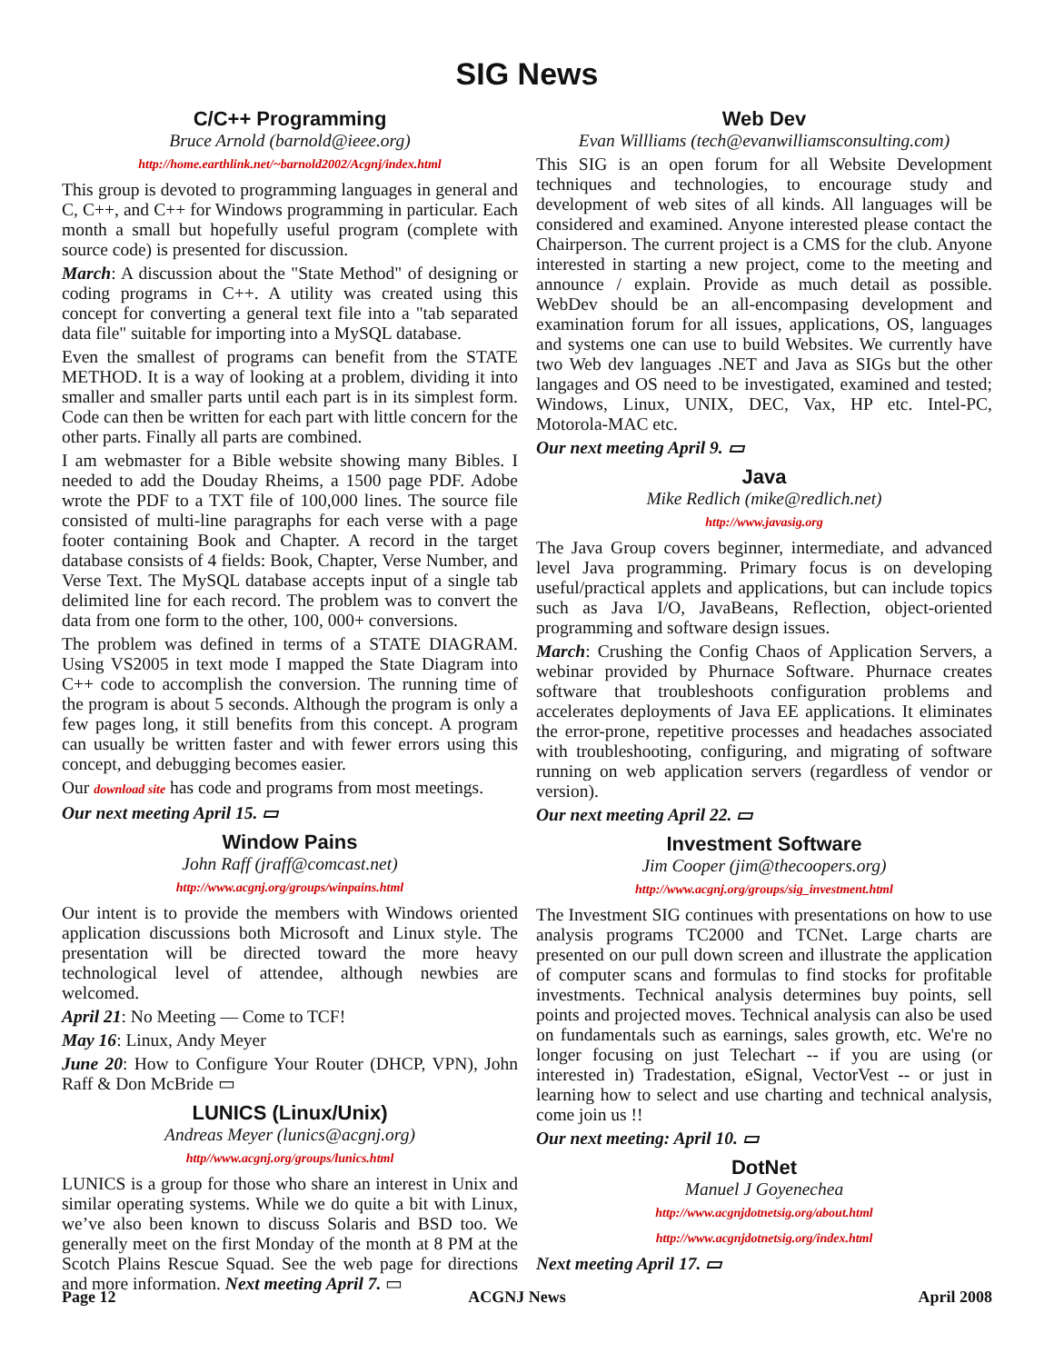SIG News
C/C++ Programming
Bruce Arnold (barnold@ieee.org)
http://home.earthlink.net/~barnold2002/Acgnj/index.html
This group is devoted to programming languages in general and C, C++, and C++ for Windows programming in particular. Each month a small but hopefully useful program (complete with source code) is presented for discussion.
March: A discussion about the "State Method" of designing or coding programs in C++. A utility was created using this concept for converting a general text file into a "tab separated data file" suitable for importing into a MySQL database.
Even the smallest of programs can benefit from the STATE METHOD. It is a way of looking at a problem, dividing it into smaller and smaller parts until each part is in its simplest form. Code can then be written for each part with little concern for the other parts. Finally all parts are combined.
I am webmaster for a Bible website showing many Bibles. I needed to add the Douday Rheims, a 1500 page PDF. Adobe wrote the PDF to a TXT file of 100,000 lines. The source file consisted of multi-line paragraphs for each verse with a page footer containing Book and Chapter. A record in the target database consists of 4 fields: Book, Chapter, Verse Number, and Verse Text. The MySQL database accepts input of a single tab delimited line for each record. The problem was to convert the data from one form to the other, 100, 000+ conversions.
The problem was defined in terms of a STATE DIAGRAM. Using VS2005 in text mode I mapped the State Diagram into C++ code to accomplish the conversion. The running time of the program is about 5 seconds. Although the program is only a few pages long, it still benefits from this concept. A program can usually be written faster and with fewer errors using this concept, and debugging becomes easier.
Our download site has code and programs from most meetings.
Our next meeting April 15. ▭
Window Pains
John Raff (jraff@comcast.net)
http://www.acgnj.org/groups/winpains.html
Our intent is to provide the members with Windows oriented application discussions both Microsoft and Linux style. The presentation will be directed toward the more heavy technological level of attendee, although newbies are welcomed.
April 21: No Meeting — Come to TCF!
May 16: Linux, Andy Meyer
June 20: How to Configure Your Router (DHCP, VPN), John Raff & Don McBride ▭
LUNICS (Linux/Unix)
Andreas Meyer (lunics@acgnj.org)
http//www.acgnj.org/groups/lunics.html
LUNICS is a group for those who share an interest in Unix and similar operating systems. While we do quite a bit with Linux, we’ve also been known to discuss Solaris and BSD too. We generally meet on the first Monday of the month at 8 PM at the Scotch Plains Rescue Squad. See the web page for directions and more information. Next meeting April 7. ▭
Web Dev
Evan Willliams (tech@evanwilliamsconsulting.com)
This SIG is an open forum for all Website Development techniques and technologies, to encourage study and development of web sites of all kinds. All languages will be considered and examined. Anyone interested please contact the Chairperson. The current project is a CMS for the club. Anyone interested in starting a new project, come to the meeting and announce / explain. Provide as much detail as possible. WebDev should be an all-encompasing development and examination forum for all issues, applications, OS, languages and systems one can use to build Websites. We currently have two Web dev languages .NET and Java as SIGs but the other langages and OS need to be investigated, examined and tested; Windows, Linux, UNIX, DEC, Vax, HP etc. Intel-PC, Motorola-MAC etc.
Our next meeting April 9. ▭
Java
Mike Redlich (mike@redlich.net)
http://www.javasig.org
The Java Group covers beginner, intermediate, and advanced level Java programming. Primary focus is on developing useful/practical applets and applications, but can include topics such as Java I/O, JavaBeans, Reflection, object-oriented programming and software design issues.
March: Crushing the Config Chaos of Application Servers, a webinar provided by Phurnace Software. Phurnace creates software that troubleshoots configuration problems and accelerates deployments of Java EE applications. It eliminates the error-prone, repetitive processes and headaches associated with troubleshooting, configuring, and migrating of software running on web application servers (regardless of vendor or version).
Our next meeting April 22. ▭
Investment Software
Jim Cooper (jim@thecoopers.org)
http://www.acgnj.org/groups/sig_investment.html
The Investment SIG continues with presentations on how to use analysis programs TC2000 and TCNet. Large charts are presented on our pull down screen and illustrate the application of computer scans and formulas to find stocks for profitable investments. Technical analysis determines buy points, sell points and projected moves. Technical analysis can also be used on fundamentals such as earnings, sales growth, etc. We're no longer focusing on just Telechart -- if you are using (or interested in) Tradestation, eSignal, VectorVest -- or just in learning how to select and use charting and technical analysis, come join us !!
Our next meeting: April 10. ▭
DotNet
Manuel J Goyenechea
http://www.acgnjdotnetsig.org/about.html
http://www.acgnjdotnetsig.org/index.html
Next meeting April 17. ▭
Page 12 ACGNJ News April 2008